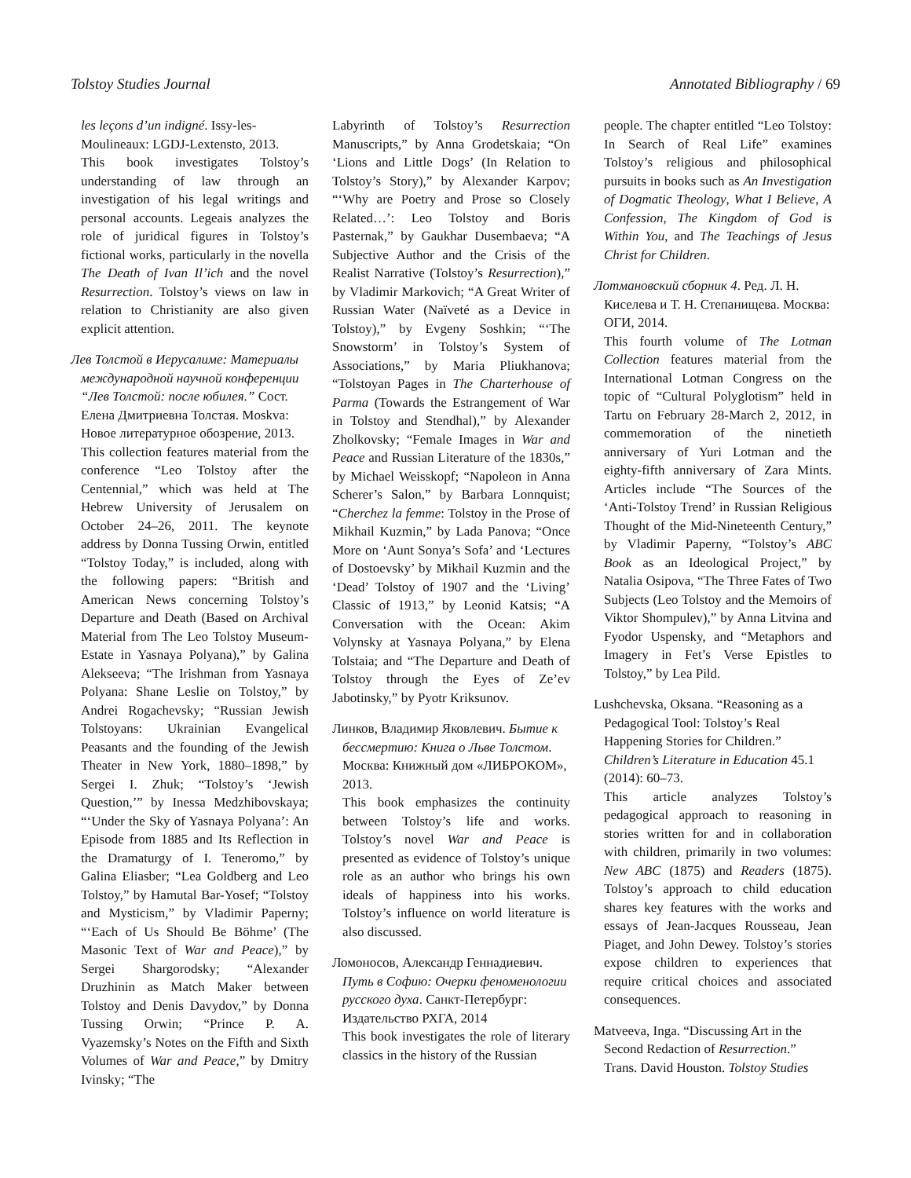Tolstoy Studies Journal Annotated Bibliography / 69
les leçons d’un indigné. Issy-les-Moulineaux: LGDJ-Lextensto, 2013.
This book investigates Tolstoy’s understanding of law through an investigation of his legal writings and personal accounts. Legeais analyzes the role of juridical figures in Tolstoy’s fictional works, particularly in the novella The Death of Ivan Il’ich and the novel Resurrection. Tolstoy’s views on law in relation to Christianity are also given explicit attention.
Лев Толстой в Иерусалиме: Материалы международной научной конференции “Лев Толстой: после юбилея.” Сост. Елена Дмитриевна Толстая. Moskva: Новое литературное обозрение, 2013.
This collection features material from the conference “Leo Tolstoy after the Centennial,” which was held at The Hebrew University of Jerusalem on October 24–26, 2011. The keynote address by Donna Tussing Orwin, entitled “Tolstoy Today,” is included, along with the following papers: “British and American News concerning Tolstoy’s Departure and Death (Based on Archival Material from The Leo Tolstoy Museum-Estate in Yasnaya Polyana),” by Galina Alekseeva; “The Irishman from Yasnaya Polyana: Shane Leslie on Tolstoy,” by Andrei Rogachevsky; “Russian Jewish Tolstoyans: Ukrainian Evangelical Peasants and the founding of the Jewish Theater in New York, 1880–1898,” by Sergei I. Zhuk; “Tolstoy’s ‘Jewish Question,’” by Inessa Medzhibovskaya; “‘Under the Sky of Yasnaya Polyana’: An Episode from 1885 and Its Reflection in the Dramaturgy of I. Teneromo,” by Galina Eliasber; “Lea Goldberg and Leo Tolstoy,” by Hamutal Bar-Yosef; “Tolstoy and Mysticism,” by Vladimir Paperny; “‘Each of Us Should Be Böhme’ (The Masonic Text of War and Peace),” by Sergei Shargorodsky; “Alexander Druzhinin as Match Maker between Tolstoy and Denis Davydov,” by Donna Tussing Orwin; “Prince P. A. Vyazemsky’s Notes on the Fifth and Sixth Volumes of War and Peace,” by Dmitry Ivinsky; “The
Labyrinth of Tolstoy’s Resurrection Manuscripts,” by Anna Grodetskaia; “On ‘Lions and Little Dogs’ (In Relation to Tolstoy’s Story),” by Alexander Karpov; “‘Why are Poetry and Prose so Closely Related…’: Leo Tolstoy and Boris Pasternak,” by Gaukhar Dusembaeva; “A Subjective Author and the Crisis of the Realist Narrative (Tolstoy’s Resurrection),” by Vladimir Markovich; “A Great Writer of Russian Water (Naïveté as a Device in Tolstoy),” by Evgeny Soshkin; “‘The Snowstorm’ in Tolstoy’s System of Associations,” by Maria Pliukhanova; “Tolstoyan Pages in The Charterhouse of Parma (Towards the Estrangement of War in Tolstoy and Stendhal),” by Alexander Zholkovsky; “Female Images in War and Peace and Russian Literature of the 1830s,” by Michael Weisskopf; “Napoleon in Anna Scherer’s Salon,” by Barbara Lonnquist; “Cherchez la femme: Tolstoy in the Prose of Mikhail Kuzmin,” by Lada Panova; “Once More on ‘Aunt Sonya’s Sofa’ and ‘Lectures of Dostoevsky’ by Mikhail Kuzmin and the ‘Dead’ Tolstoy of 1907 and the ‘Living’ Classic of 1913,” by Leonid Katsis; “A Conversation with the Ocean: Akim Volynsky at Yasnaya Polyana,” by Elena Tolstaia; and “The Departure and Death of Tolstoy through the Eyes of Ze’ev Jabotinsky,” by Pyotr Kriksunov.
Линков, Владимир Яковлевич. Бытие к бессмертию: Книга о Льве Толстом. Москва: Книжный дом «ЛИБРОКОМ», 2013.
This book emphasizes the continuity between Tolstoy’s life and works. Tolstoy’s novel War and Peace is presented as evidence of Tolstoy’s unique role as an author who brings his own ideals of happiness into his works. Tolstoy’s influence on world literature is also discussed.
Ломоносов, Александр Геннадиевич. Путь в Софию: Очерки феноменологии русского духа. Санкт-Петербург: Издательство РХГА, 2014
This book investigates the role of literary classics in the history of the Russian
people. The chapter entitled “Leo Tolstoy: In Search of Real Life” examines Tolstoy’s religious and philosophical pursuits in books such as An Investigation of Dogmatic Theology, What I Believe, A Confession, The Kingdom of God is Within You, and The Teachings of Jesus Christ for Children.
Лотмановский сборник 4. Ред. Л. Н. Киселева и Т. Н. Степанищева. Москва: ОГИ, 2014.
This fourth volume of The Lotman Collection features material from the International Lotman Congress on the topic of “Cultural Polyglotism” held in Tartu on February 28-March 2, 2012, in commemoration of the ninetieth anniversary of Yuri Lotman and the eighty-fifth anniversary of Zara Mints. Articles include “The Sources of the ‘Anti-Tolstoy Trend’ in Russian Religious Thought of the Mid-Nineteenth Century,” by Vladimir Paperny, “Tolstoy’s ABC Book as an Ideological Project,” by Natalia Osipova, “The Three Fates of Two Subjects (Leo Tolstoy and the Memoirs of Viktor Shompulev),” by Anna Litvina and Fyodor Uspensky, and “Metaphors and Imagery in Fet’s Verse Epistles to Tolstoy,” by Lea Pild.
Lushchevska, Oksana. “Reasoning as a Pedagogical Tool: Tolstoy’s Real Happening Stories for Children.” Children’s Literature in Education 45.1 (2014): 60–73.
This article analyzes Tolstoy’s pedagogical approach to reasoning in stories written for and in collaboration with children, primarily in two volumes: New ABC (1875) and Readers (1875). Tolstoy’s approach to child education shares key features with the works and essays of Jean-Jacques Rousseau, Jean Piaget, and John Dewey. Tolstoy’s stories expose children to experiences that require critical choices and associated consequences.
Matveeva, Inga. “Discussing Art in the Second Redaction of Resurrection.” Trans. David Houston. Tolstoy Studies